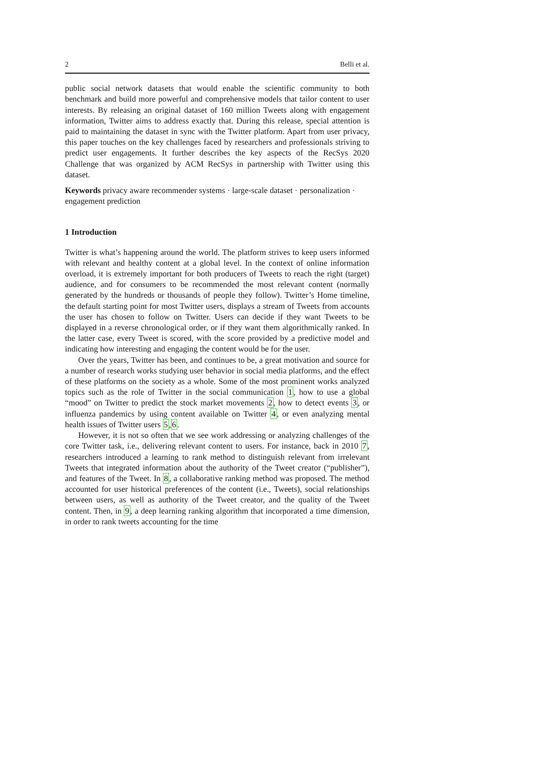2 Belli et al.
public social network datasets that would enable the scientific community to both benchmark and build more powerful and comprehensive models that tailor content to user interests. By releasing an original dataset of 160 million Tweets along with engagement information, Twitter aims to address exactly that. During this release, special attention is paid to maintaining the dataset in sync with the Twitter platform. Apart from user privacy, this paper touches on the key challenges faced by researchers and professionals striving to predict user engagements. It further describes the key aspects of the RecSys 2020 Challenge that was organized by ACM RecSys in partnership with Twitter using this dataset.
Keywords privacy aware recommender systems · large-scale dataset · personalization · engagement prediction
1 Introduction
Twitter is what’s happening around the world. The platform strives to keep users informed with relevant and healthy content at a global level. In the context of online information overload, it is extremely important for both producers of Tweets to reach the right (target) audience, and for consumers to be recommended the most relevant content (normally generated by the hundreds or thousands of people they follow). Twitter’s Home timeline, the default starting point for most Twitter users, displays a stream of Tweets from accounts the user has chosen to follow on Twitter. Users can decide if they want Tweets to be displayed in a reverse chronological order, or if they want them algorithmically ranked. In the latter case, every Tweet is scored, with the score provided by a predictive model and indicating how interesting and engaging the content would be for the user.
Over the years, Twitter has been, and continues to be, a great motivation and source for a number of research works studying user behavior in social media platforms, and the effect of these platforms on the society as a whole. Some of the most prominent works analyzed topics such as the role of Twitter in the social communication 1, how to use a global “mood” on Twitter to predict the stock market movements 2, how to detect events 3, or influenza pandemics by using content available on Twitter 4, or even analyzing mental health issues of Twitter users 5,6.
However, it is not so often that we see work addressing or analyzing challenges of the core Twitter task, i.e., delivering relevant content to users. For instance, back in 2010 7, researchers introduced a learning to rank method to distinguish relevant from irrelevant Tweets that integrated information about the authority of the Tweet creator (“publisher”), and features of the Tweet. In 8, a collaborative ranking method was proposed. The method accounted for user historical preferences of the content (i.e., Tweets), social relationships between users, as well as authority of the Tweet creator, and the quality of the Tweet content. Then, in 9, a deep learning ranking algorithm that incorporated a time dimension, in order to rank tweets accounting for the time